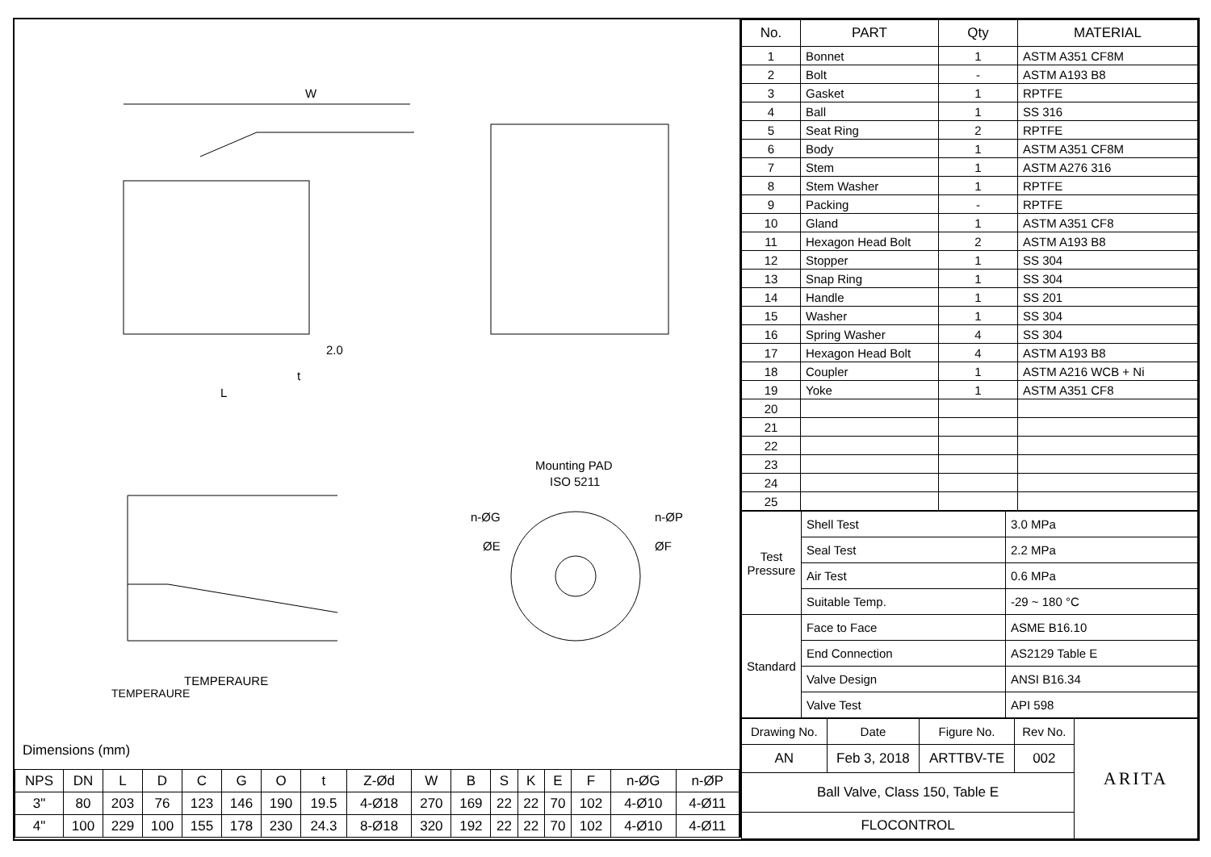W
L
2.0
t
TEMPERAURE
Mounting PAD
ISO 5211
n-ØG
n-ØP
ØE
ØF
TEMPERAURE
Dimensions (mm)
| NPS | DN | L | D | C | G | O | t | Z-Ød | W | B | S | K | E | F | n-ØG | n-ØP |
| --- | --- | --- | --- | --- | --- | --- | --- | --- | --- | --- | --- | --- | --- | --- | --- | --- |
| 3" | 80 | 203 | 76 | 123 | 146 | 190 | 19.5 | 4-Ø18 | 270 | 169 | 22 | 22 | 70 | 102 | 4-Ø10 | 4-Ø11 |
| 4" | 100 | 229 | 100 | 155 | 178 | 230 | 24.3 | 8-Ø18 | 320 | 192 | 22 | 22 | 70 | 102 | 4-Ø10 | 4-Ø11 |
| No. | PART | Qty | MATERIAL |
| --- | --- | --- | --- |
| 1 | Bonnet | 1 | ASTM A351 CF8M |
| 2 | Bolt | - | ASTM A193 B8 |
| 3 | Gasket | 1 | RPTFE |
| 4 | Ball | 1 | SS 316 |
| 5 | Seat Ring | 2 | RPTFE |
| 6 | Body | 1 | ASTM A351 CF8M |
| 7 | Stem | 1 | ASTM A276 316 |
| 8 | Stem Washer | 1 | RPTFE |
| 9 | Packing | - | RPTFE |
| 10 | Gland | 1 | ASTM A351 CF8 |
| 11 | Hexagon Head Bolt | 2 | ASTM A193 B8 |
| 12 | Stopper | 1 | SS 304 |
| 13 | Snap Ring | 1 | SS 304 |
| 14 | Handle | 1 | SS 201 |
| 15 | Washer | 1 | SS 304 |
| 16 | Spring Washer | 4 | SS 304 |
| 17 | Hexagon Head Bolt | 4 | ASTM A193 B8 |
| 18 | Coupler | 1 | ASTM A216 WCB + Ni |
| 19 | Yoke | 1 | ASTM A351 CF8 |
| 20 | | | |
| 21 | | | |
| 22 | | | |
| 23 | | | |
| 24 | | | |
| 25 | | | |
| Test Pressure | Shell Test | 3.0 MPa |
| | Seal Test | 2.2 MPa |
| | Air Test | 0.6 MPa |
| | Suitable Temp. | -29 ~ 180 °C |
| Standard | Face to Face | ASME B16.10 |
| | End Connection | AS2129 Table E |
| | Valve Design | ANSI B16.34 |
| | Valve Test | API 598 |
| Drawing No. | Date | Figure No. | Rev No. | ARITA |
| AN | Feb 3, 2018 | ARTTBV-TE | 002 | |
| Ball Valve, Class 150, Table E | | | | |
| FLOCONTROL | | | | |